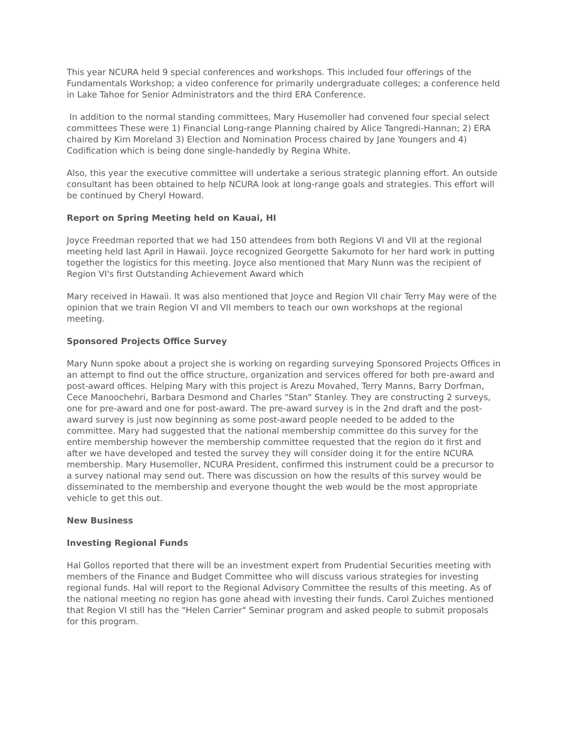This year NCURA held 9 special conferences and workshops. This included four offerings of the Fundamentals Workshop; a video conference for primarily undergraduate colleges; a conference held in Lake Tahoe for Senior Administrators and the third ERA Conference.
In addition to the normal standing committees, Mary Husemoller had convened four special select committees These were 1) Financial Long-range Planning chaired by Alice Tangredi-Hannan; 2) ERA chaired by Kim Moreland 3) Election and Nomination Process chaired by Jane Youngers and 4) Codification which is being done single-handedly by Regina White.
Also, this year the executive committee will undertake a serious strategic planning effort. An outside consultant has been obtained to help NCURA look at long-range goals and strategies. This effort will be continued by Cheryl Howard.
Report on Spring Meeting held on Kauai, HI
Joyce Freedman reported that we had 150 attendees from both Regions VI and VII at the regional meeting held last April in Hawaii. Joyce recognized Georgette Sakumoto for her hard work in putting together the logistics for this meeting. Joyce also mentioned that Mary Nunn was the recipient of Region VI's first Outstanding Achievement Award which
Mary received in Hawaii. It was also mentioned that Joyce and Region VII chair Terry May were of the opinion that we train Region VI and VII members to teach our own workshops at the regional meeting.
Sponsored Projects Office Survey
Mary Nunn spoke about a project she is working on regarding surveying Sponsored Projects Offices in an attempt to find out the office structure, organization and services offered for both pre-award and post-award offices. Helping Mary with this project is Arezu Movahed, Terry Manns, Barry Dorfman, Cece Manoochehri, Barbara Desmond and Charles "Stan" Stanley. They are constructing 2 surveys, one for pre-award and one for post-award. The pre-award survey is in the 2nd draft and the post-award survey is just now beginning as some post-award people needed to be added to the committee. Mary had suggested that the national membership committee do this survey for the entire membership however the membership committee requested that the region do it first and after we have developed and tested the survey they will consider doing it for the entire NCURA membership. Mary Husemoller, NCURA President, confirmed this instrument could be a precursor to a survey national may send out. There was discussion on how the results of this survey would be disseminated to the membership and everyone thought the web would be the most appropriate vehicle to get this out.
New Business
Investing Regional Funds
Hal Gollos reported that there will be an investment expert from Prudential Securities meeting with members of the Finance and Budget Committee who will discuss various strategies for investing regional funds. Hal will report to the Regional Advisory Committee the results of this meeting. As of the national meeting no region has gone ahead with investing their funds. Carol Zuiches mentioned that Region VI still has the "Helen Carrier" Seminar program and asked people to submit proposals for this program.